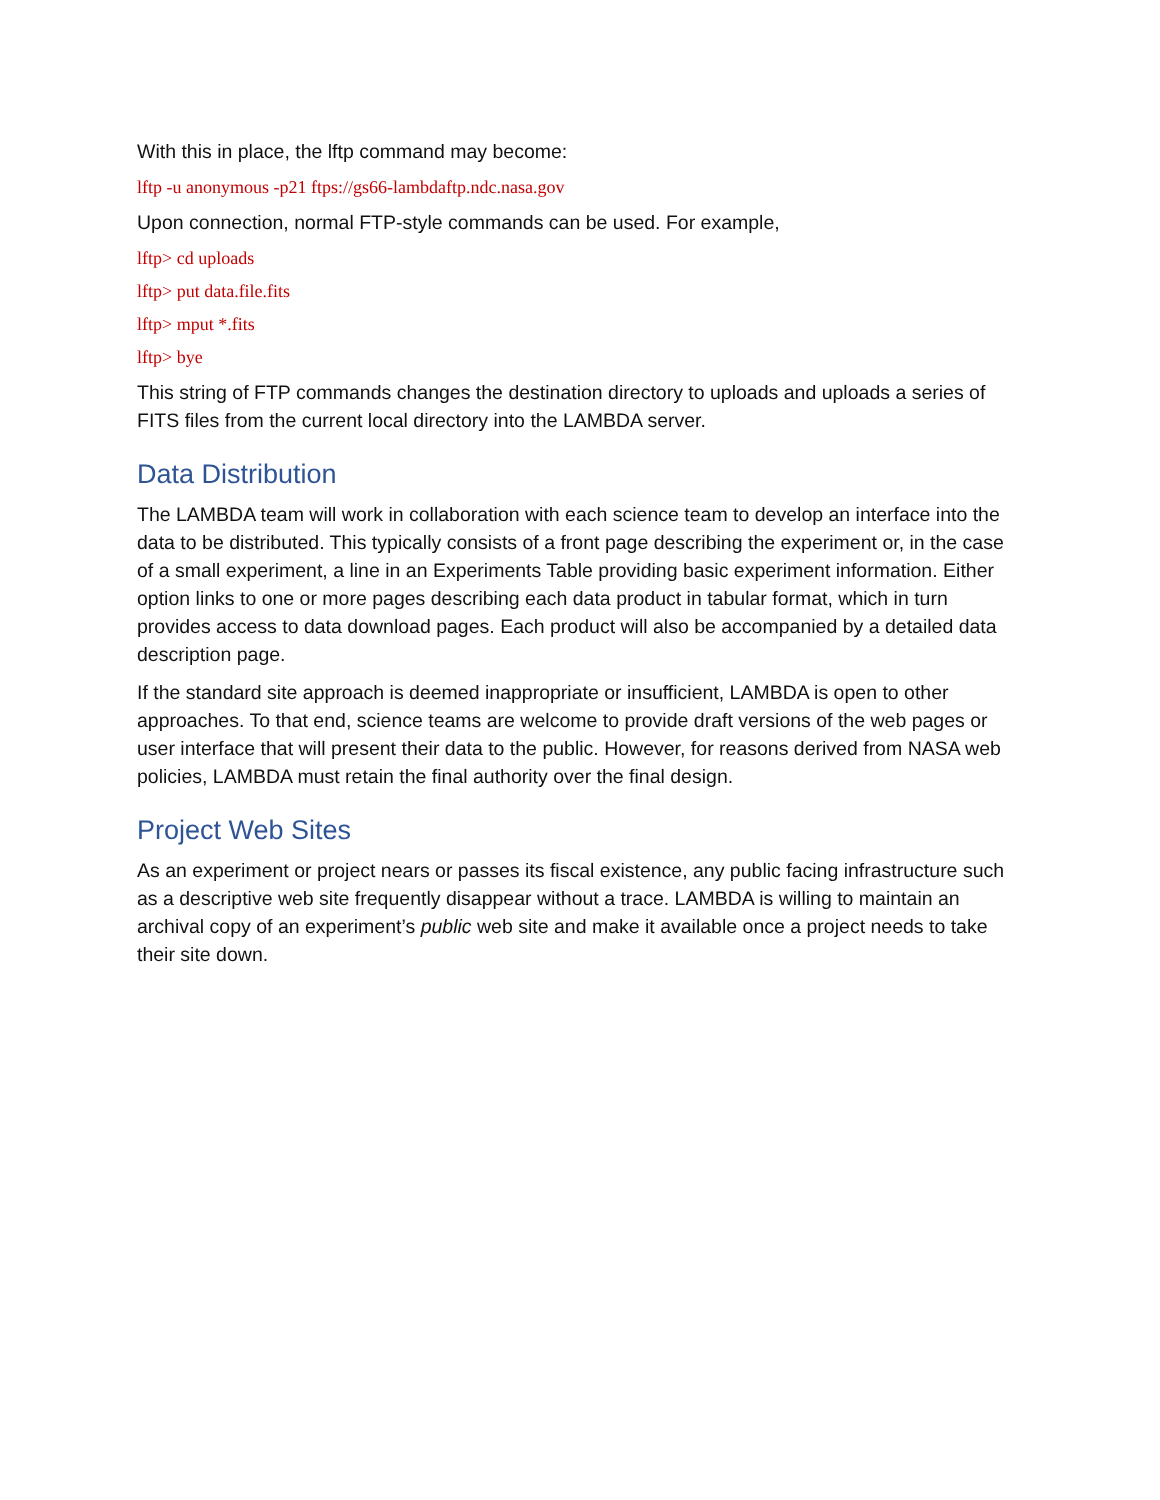With this in place, the lftp command may become:
lftp -u anonymous -p21 ftps://gs66-lambdaftp.ndc.nasa.gov
Upon connection, normal FTP-style commands can be used. For example,
lftp> cd uploads
lftp> put data.file.fits
lftp> mput *.fits
lftp> bye
This string of FTP commands changes the destination directory to uploads and uploads a series of FITS files from the current local directory into the LAMBDA server.
Data Distribution
The LAMBDA team will work in collaboration with each science team to develop an interface into the data to be distributed. This typically consists of a front page describing the experiment or, in the case of a small experiment, a line in an Experiments Table providing basic experiment information. Either option links to one or more pages describing each data product in tabular format, which in turn provides access to data download pages. Each product will also be accompanied by a detailed data description page.
If the standard site approach is deemed inappropriate or insufficient, LAMBDA is open to other approaches. To that end, science teams are welcome to provide draft versions of the web pages or user interface that will present their data to the public. However, for reasons derived from NASA web policies, LAMBDA must retain the final authority over the final design.
Project Web Sites
As an experiment or project nears or passes its fiscal existence, any public facing infrastructure such as a descriptive web site frequently disappear without a trace. LAMBDA is willing to maintain an archival copy of an experiment’s public web site and make it available once a project needs to take their site down.